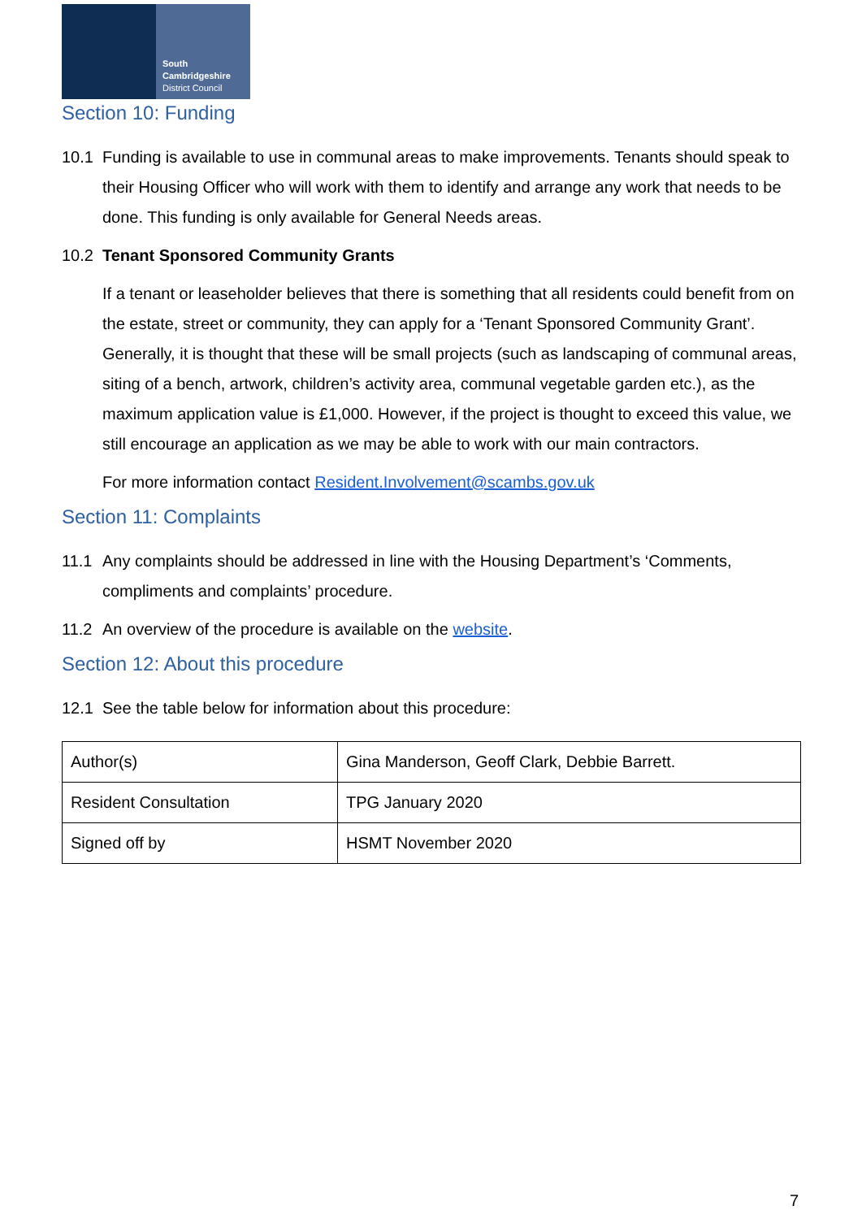South
Cambridgeshire
District Council
Section 10: Funding
10.1 Funding is available to use in communal areas to make improvements. Tenants should speak to their Housing Officer who will work with them to identify and arrange any work that needs to be done. This funding is only available for General Needs areas.
10.2 Tenant Sponsored Community Grants
If a tenant or leaseholder believes that there is something that all residents could benefit from on the estate, street or community, they can apply for a ‘Tenant Sponsored Community Grant’. Generally, it is thought that these will be small projects (such as landscaping of communal areas, siting of a bench, artwork, children’s activity area, communal vegetable garden etc.), as the maximum application value is £1,000. However, if the project is thought to exceed this value, we still encourage an application as we may be able to work with our main contractors.
For more information contact Resident.Involvement@scambs.gov.uk
Section 11: Complaints
11.1 Any complaints should be addressed in line with the Housing Department’s ‘Comments, compliments and complaints’ procedure.
11.2 An overview of the procedure is available on the website.
Section 12: About this procedure
12.1 See the table below for information about this procedure:
| Author(s) | Gina Manderson, Geoff Clark, Debbie Barrett. |
| Resident Consultation | TPG January 2020 |
| Signed off by | HSMT November 2020 |
7